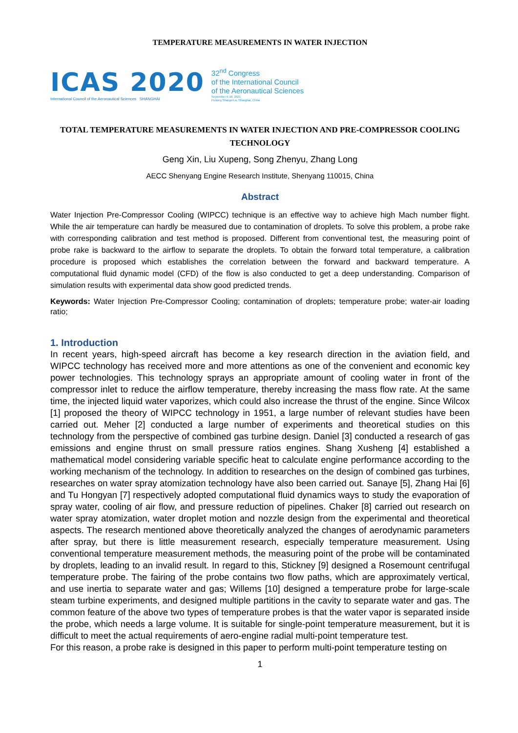TEMPERATURE MEASUREMENTS IN WATER INJECTION
ICAS 2020
International Council of the Aeronautical Sciences SHANGHAI
32<sup>nd</sup> Congress
of the International Council
of the Aeronautical Sciences
September 6-10, 2021
Pudong Shangri-La, Shanghai, China
TOTAL TEMPERATURE MEASUREMENTS IN WATER INJECTION AND PRE-COMPRESSOR COOLING TECHNOLOGY
Geng Xin, Liu Xupeng, Song Zhenyu, Zhang Long
AECC Shenyang Engine Research Institute, Shenyang 110015, China
Abstract
Water Injection Pre-Compressor Cooling (WIPCC) technique is an effective way to achieve high Mach number flight. While the air temperature can hardly be measured due to contamination of droplets. To solve this problem, a probe rake with corresponding calibration and test method is proposed. Different from conventional test, the measuring point of probe rake is backward to the airflow to separate the droplets. To obtain the forward total temperature, a calibration procedure is proposed which establishes the correlation between the forward and backward temperature. A computational fluid dynamic model (CFD) of the flow is also conducted to get a deep understanding. Comparison of simulation results with experimental data show good predicted trends.
Keywords: Water Injection Pre-Compressor Cooling; contamination of droplets; temperature probe; water-air loading ratio;
1. Introduction
In recent years, high-speed aircraft has become a key research direction in the aviation field, and WIPCC technology has received more and more attentions as one of the convenient and economic key power technologies. This technology sprays an appropriate amount of cooling water in front of the compressor inlet to reduce the airflow temperature, thereby increasing the mass flow rate. At the same time, the injected liquid water vaporizes, which could also increase the thrust of the engine. Since Wilcox [1] proposed the theory of WIPCC technology in 1951, a large number of relevant studies have been carried out. Meher [2] conducted a large number of experiments and theoretical studies on this technology from the perspective of combined gas turbine design. Daniel [3] conducted a research of gas emissions and engine thrust on small pressure ratios engines. Shang Xusheng [4] established a mathematical model considering variable specific heat to calculate engine performance according to the working mechanism of the technology. In addition to researches on the design of combined gas turbines, researches on water spray atomization technology have also been carried out. Sanaye [5], Zhang Hai [6] and Tu Hongyan [7] respectively adopted computational fluid dynamics ways to study the evaporation of spray water, cooling of air flow, and pressure reduction of pipelines. Chaker [8] carried out research on water spray atomization, water droplet motion and nozzle design from the experimental and theoretical aspects. The research mentioned above theoretically analyzed the changes of aerodynamic parameters after spray, but there is little measurement research, especially temperature measurement. Using conventional temperature measurement methods, the measuring point of the probe will be contaminated by droplets, leading to an invalid result. In regard to this, Stickney [9] designed a Rosemount centrifugal temperature probe. The fairing of the probe contains two flow paths, which are approximately vertical, and use inertia to separate water and gas; Willems [10] designed a temperature probe for large-scale steam turbine experiments, and designed multiple partitions in the cavity to separate water and gas. The common feature of the above two types of temperature probes is that the water vapor is separated inside the probe, which needs a large volume. It is suitable for single-point temperature measurement, but it is difficult to meet the actual requirements of aero-engine radial multi-point temperature test.
For this reason, a probe rake is designed in this paper to perform multi-point temperature testing on
1